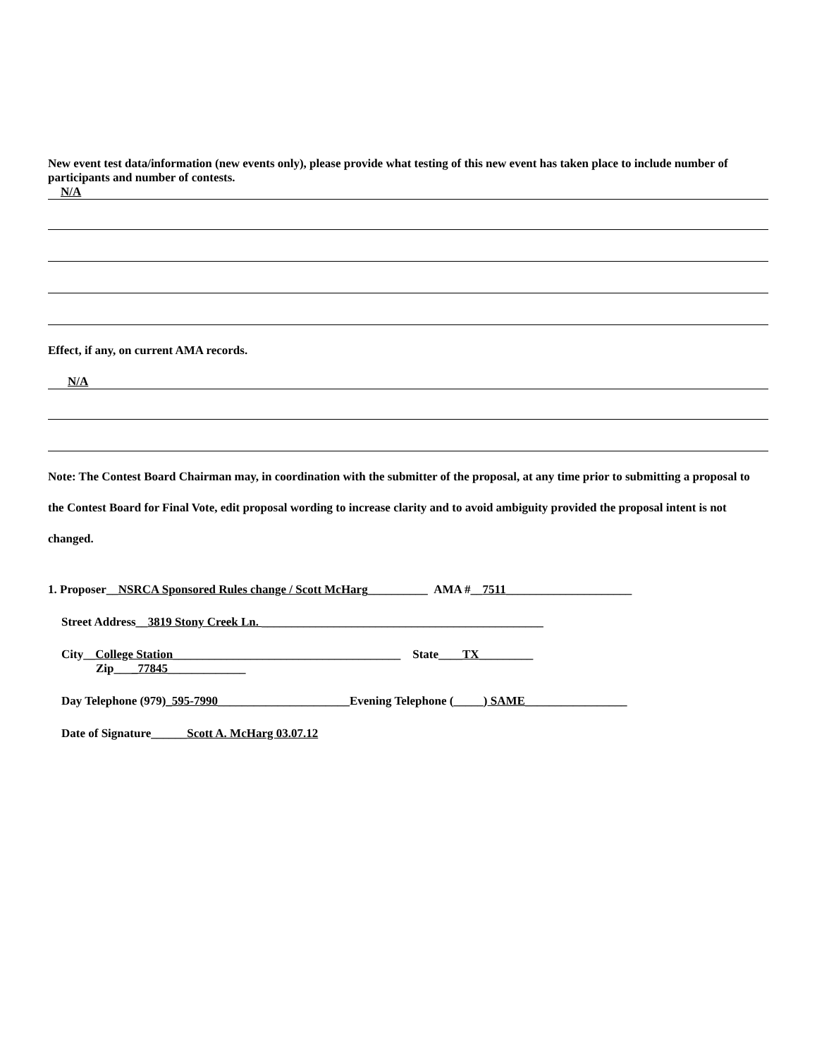New event test data/information (new events only), please provide what testing of this new event has taken place to include number of participants and number of contests.
N/A
Effect, if any, on current AMA records.
N/A
Note: The Contest Board Chairman may, in coordination with the submitter of the proposal, at any time prior to submitting a proposal to the Contest Board for Final Vote, edit proposal wording to increase clarity and to avoid ambiguity provided the proposal intent is not changed.
1. Proposer__NSRCA Sponsored Rules change / Scott McHarg__________ AMA #__7511_____________________
Street Address__3819 Stony Creek Ln. _______________________________________________
City__College Station______________________________________ State____TX_________
Zip____77845_____________
Day Telephone (979)_595-7990______________________Evening Telephone (_____) SAME_________________
Date of Signature______Scott A. McHarg 03.07.12